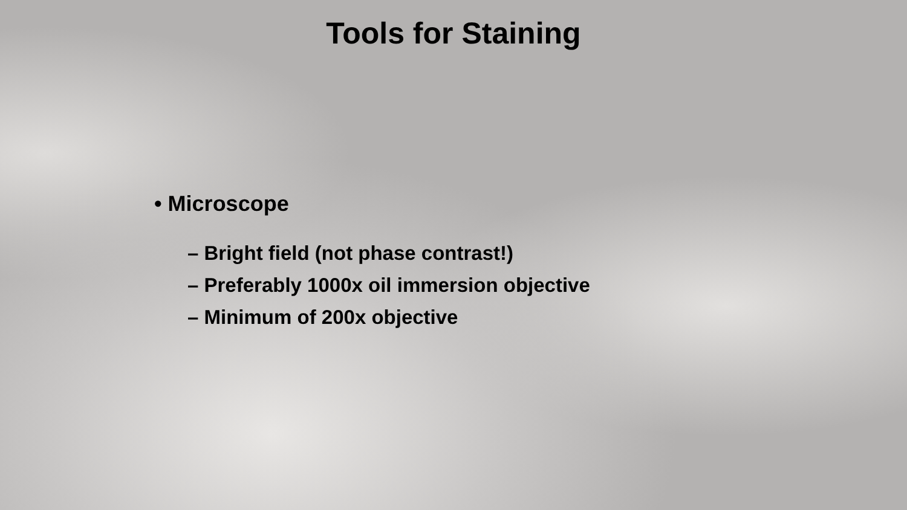Tools for Staining
• Microscope
– Bright field (not phase contrast!)
– Preferably 1000x oil immersion objective
– Minimum of 200x objective